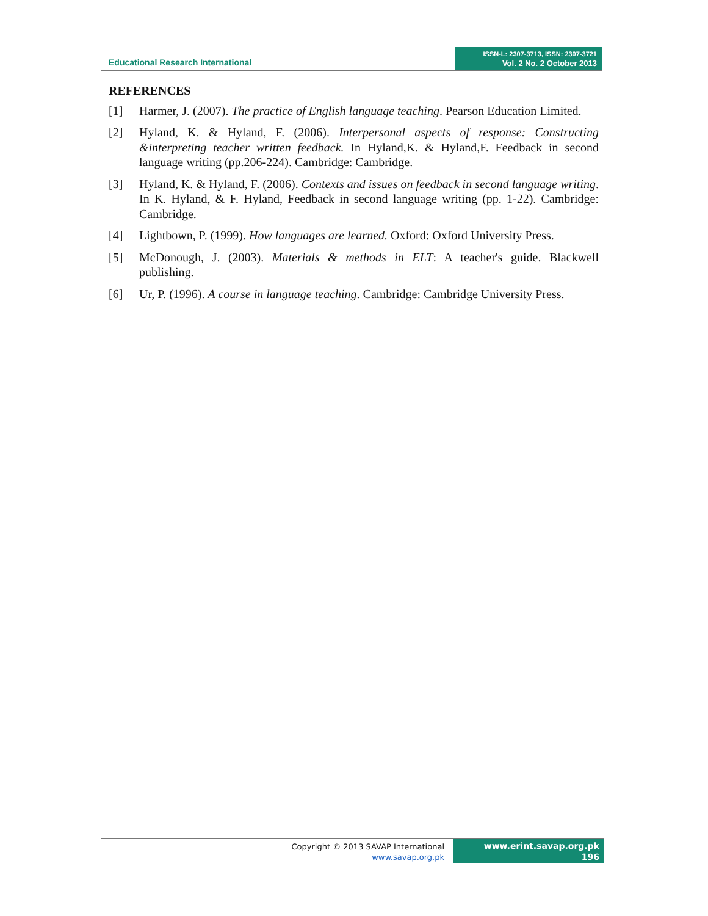Educational Research International
ISSN-L: 2307-3713, ISSN: 2307-3721
Vol. 2 No. 2 October 2013
REFERENCES
[1] Harmer, J. (2007). The practice of English language teaching. Pearson Education Limited.
[2] Hyland, K. & Hyland, F. (2006). Interpersonal aspects of response: Constructing &interpreting teacher written feedback. In Hyland,K. & Hyland,F. Feedback in second language writing (pp.206-224). Cambridge: Cambridge.
[3] Hyland, K. & Hyland, F. (2006). Contexts and issues on feedback in second language writing. In K. Hyland, & F. Hyland, Feedback in second language writing (pp. 1-22). Cambridge: Cambridge.
[4] Lightbown, P. (1999). How languages are learned. Oxford: Oxford University Press.
[5] McDonough, J. (2003). Materials & methods in ELT: A teacher's guide. Blackwell publishing.
[6] Ur, P. (1996). A course in language teaching. Cambridge: Cambridge University Press.
Copyright © 2013 SAVAP International
www.savap.org.pk
www.erint.savap.org.pk
196